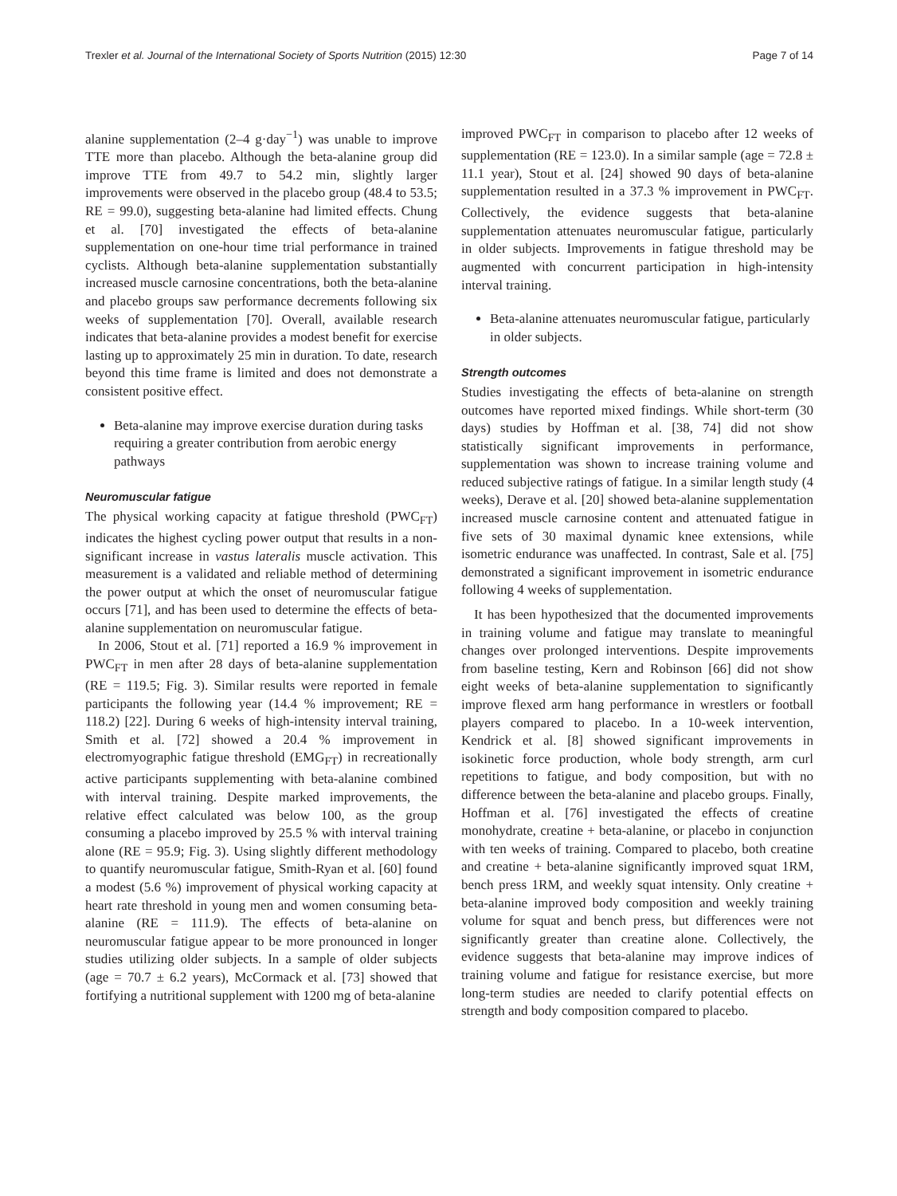Trexler et al. Journal of the International Society of Sports Nutrition (2015) 12:30 Page 7 of 14
alanine supplementation (2–4 g·day<sup>−1</sup>) was unable to improve TTE more than placebo. Although the beta-alanine group did improve TTE from 49.7 to 54.2 min, slightly larger improvements were observed in the placebo group (48.4 to 53.5; RE = 99.0), suggesting beta-alanine had limited effects. Chung et al. [70] investigated the effects of beta-alanine supplementation on one-hour time trial performance in trained cyclists. Although beta-alanine supplementation substantially increased muscle carnosine concentrations, both the beta-alanine and placebo groups saw performance decrements following six weeks of supplementation [70]. Overall, available research indicates that beta-alanine provides a modest benefit for exercise lasting up to approximately 25 min in duration. To date, research beyond this time frame is limited and does not demonstrate a consistent positive effect.
Beta-alanine may improve exercise duration during tasks requiring a greater contribution from aerobic energy pathways
Neuromuscular fatigue
The physical working capacity at fatigue threshold (PWC<sub>FT</sub>) indicates the highest cycling power output that results in a non-significant increase in vastus lateralis muscle activation. This measurement is a validated and reliable method of determining the power output at which the onset of neuromuscular fatigue occurs [71], and has been used to determine the effects of beta-alanine supplementation on neuromuscular fatigue.
In 2006, Stout et al. [71] reported a 16.9 % improvement in PWC<sub>FT</sub> in men after 28 days of beta-alanine supplementation (RE = 119.5; Fig. 3). Similar results were reported in female participants the following year (14.4 % improvement; RE = 118.2) [22]. During 6 weeks of high-intensity interval training, Smith et al. [72] showed a 20.4 % improvement in electromyographic fatigue threshold (EMG<sub>FT</sub>) in recreationally active participants supplementing with beta-alanine combined with interval training. Despite marked improvements, the relative effect calculated was below 100, as the group consuming a placebo improved by 25.5 % with interval training alone (RE = 95.9; Fig. 3). Using slightly different methodology to quantify neuromuscular fatigue, Smith-Ryan et al. [60] found a modest (5.6 %) improvement of physical working capacity at heart rate threshold in young men and women consuming beta-alanine (RE = 111.9). The effects of beta-alanine on neuromuscular fatigue appear to be more pronounced in longer studies utilizing older subjects. In a sample of older subjects (age = 70.7 ± 6.2 years), McCormack et al. [73] showed that fortifying a nutritional supplement with 1200 mg of beta-alanine
improved PWC<sub>FT</sub> in comparison to placebo after 12 weeks of supplementation (RE = 123.0). In a similar sample (age = 72.8 ± 11.1 year), Stout et al. [24] showed 90 days of beta-alanine supplementation resulted in a 37.3 % improvement in PWC<sub>FT</sub>. Collectively, the evidence suggests that beta-alanine supplementation attenuates neuromuscular fatigue, particularly in older subjects. Improvements in fatigue threshold may be augmented with concurrent participation in high-intensity interval training.
Beta-alanine attenuates neuromuscular fatigue, particularly in older subjects.
Strength outcomes
Studies investigating the effects of beta-alanine on strength outcomes have reported mixed findings. While short-term (30 days) studies by Hoffman et al. [38, 74] did not show statistically significant improvements in performance, supplementation was shown to increase training volume and reduced subjective ratings of fatigue. In a similar length study (4 weeks), Derave et al. [20] showed beta-alanine supplementation increased muscle carnosine content and attenuated fatigue in five sets of 30 maximal dynamic knee extensions, while isometric endurance was unaffected. In contrast, Sale et al. [75] demonstrated a significant improvement in isometric endurance following 4 weeks of supplementation.
It has been hypothesized that the documented improvements in training volume and fatigue may translate to meaningful changes over prolonged interventions. Despite improvements from baseline testing, Kern and Robinson [66] did not show eight weeks of beta-alanine supplementation to significantly improve flexed arm hang performance in wrestlers or football players compared to placebo. In a 10-week intervention, Kendrick et al. [8] showed significant improvements in isokinetic force production, whole body strength, arm curl repetitions to fatigue, and body composition, but with no difference between the beta-alanine and placebo groups. Finally, Hoffman et al. [76] investigated the effects of creatine monohydrate, creatine + beta-alanine, or placebo in conjunction with ten weeks of training. Compared to placebo, both creatine and creatine + beta-alanine significantly improved squat 1RM, bench press 1RM, and weekly squat intensity. Only creatine + beta-alanine improved body composition and weekly training volume for squat and bench press, but differences were not significantly greater than creatine alone. Collectively, the evidence suggests that beta-alanine may improve indices of training volume and fatigue for resistance exercise, but more long-term studies are needed to clarify potential effects on strength and body composition compared to placebo.